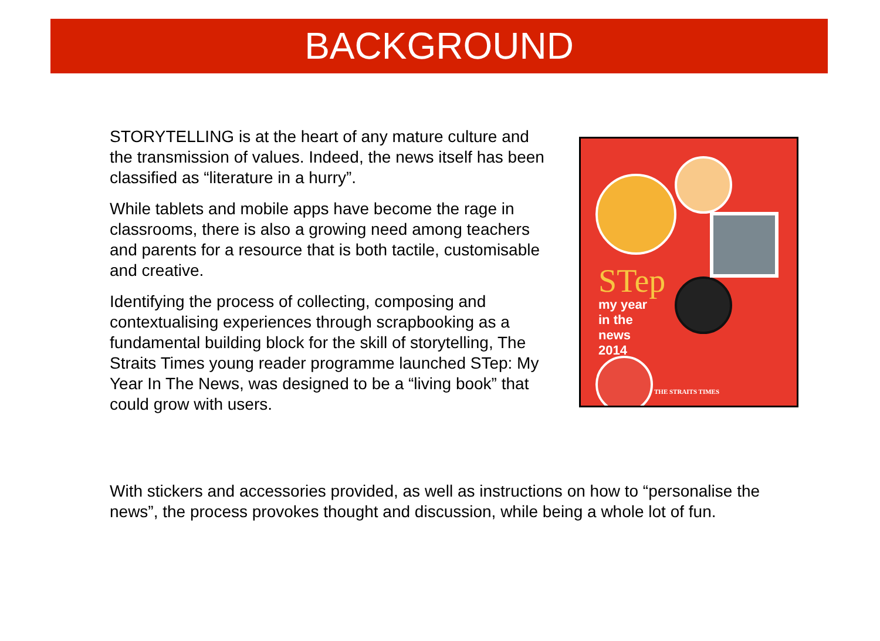BACKGROUND
STORYTELLING is at the heart of any mature culture and the transmission of values. Indeed, the news itself has been classified as “literature in a hurry”.
While tablets and mobile apps have become the rage in classrooms, there is also a growing need among teachers and parents for a resource that is both tactile, customisable and creative.
Identifying the process of collecting, composing and contextualising experiences through scrapbooking as a fundamental building block for the skill of storytelling, The Straits Times young reader programme launched STep: My Year In The News, was designed to be a “living book” that could grow with users.
STep
my year
in the
news
2014
THE STRAITS TIMES
With stickers and accessories provided, as well as instructions on how to “personalise the news”, the process provokes thought and discussion, while being a whole lot of fun.